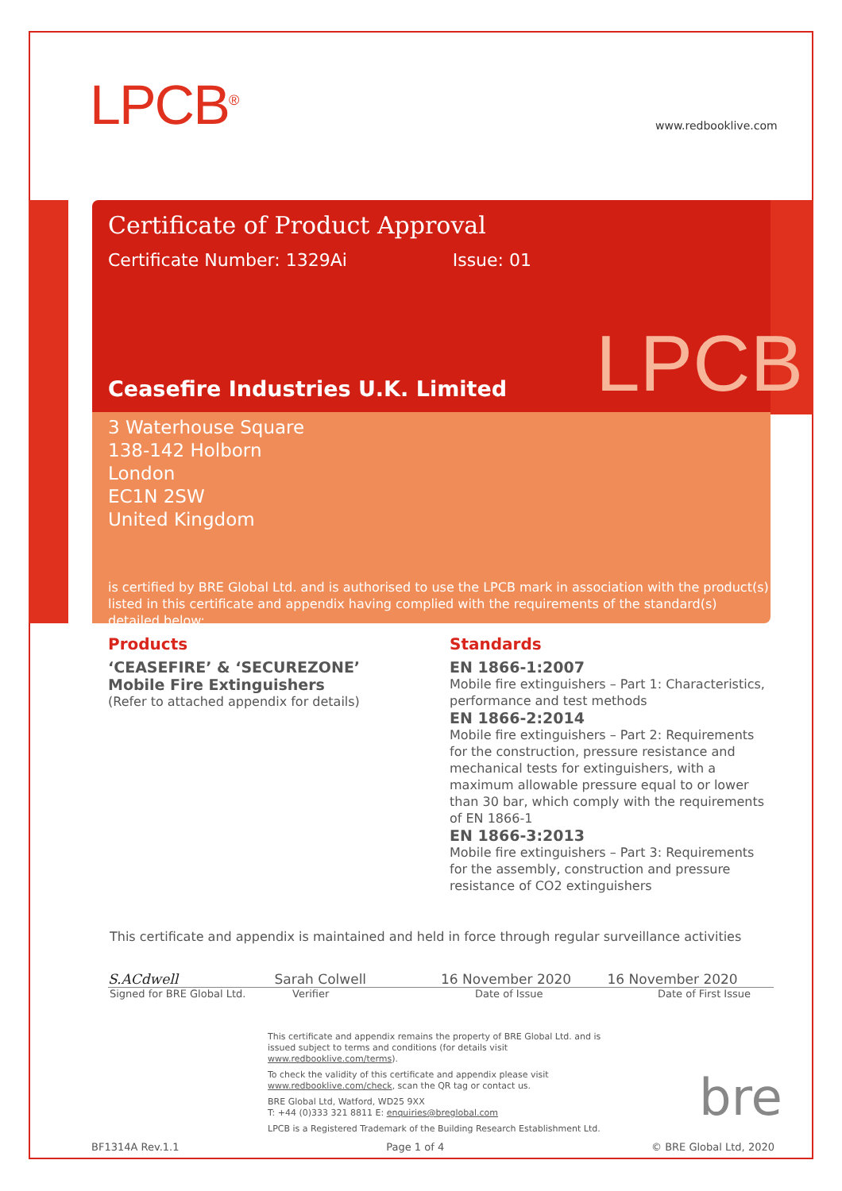LPCB<sup>®</sup> www.redbooklive.com
Certificate of Product Approval
Certificate Number: 1329Ai Issue: 01
Ceasefire Industries U.K. Limited
3 Waterhouse Square
138-142 Holborn
London
EC1N 2SW
United Kingdom
is certified by BRE Global Ltd. and is authorised to use the LPCB mark in association with the product(s) listed in this certificate and appendix having complied with the requirements of the standard(s) detailed below:
LPCB
Products
‘CEASEFIRE’ & ‘SECUREZONE’
Mobile Fire Extinguishers
(Refer to attached appendix for details)
Standards
EN 1866-1:2007
Mobile fire extinguishers – Part 1: Characteristics, performance and test methods
EN 1866-2:2014
Mobile fire extinguishers – Part 2: Requirements for the construction, pressure resistance and mechanical tests for extinguishers, with a maximum allowable pressure equal to or lower than 30 bar, which comply with the requirements of EN 1866-1
EN 1866-3:2013
Mobile fire extinguishers – Part 3: Requirements for the assembly, construction and pressure resistance of CO2 extinguishers
This certificate and appendix is maintained and held in force through regular surveillance activities
S.ACdwell Sarah Colwell 16 November 2020 16 November 2020
Signed for BRE Global Ltd. Verifier Date of Issue Date of First Issue
This certificate and appendix remains the property of BRE Global Ltd. and is issued subject to terms and conditions (for details visit www.redbooklive.com/terms).
To check the validity of this certificate and appendix please visit www.redbooklive.com/check, scan the QR tag or contact us.
BRE Global Ltd, Watford, WD25 9XX
T: +44 (0)333 321 8811 E: enquiries@breglobal.com
LPCB is a Registered Trademark of the Building Research Establishment Ltd.
bre
BF1314A Rev.1.1 Page 1 of 4 © BRE Global Ltd, 2020